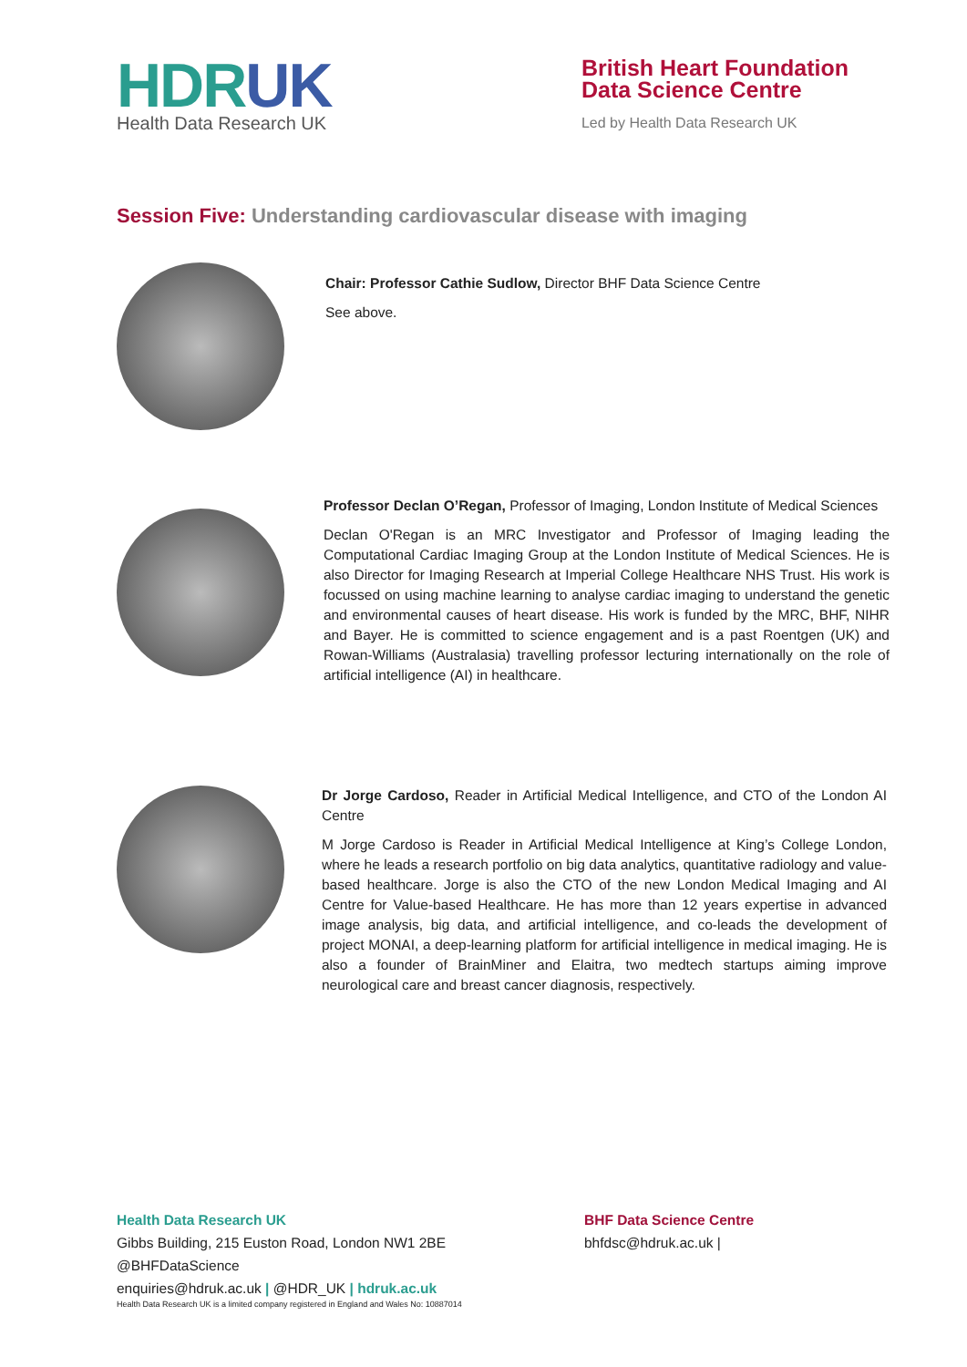HDRUK
Health Data Research UK
British Heart Foundation
Data Science Centre
Led by Health Data Research UK
Session Five: Understanding cardiovascular disease with imaging
Chair: Professor Cathie Sudlow, Director BHF Data Science Centre
See above.
Professor Declan O’Regan, Professor of Imaging, London Institute of Medical Sciences
Declan O'Regan is an MRC Investigator and Professor of Imaging leading the Computational Cardiac Imaging Group at the London Institute of Medical Sciences. He is also Director for Imaging Research at Imperial College Healthcare NHS Trust. His work is focussed on using machine learning to analyse cardiac imaging to understand the genetic and environmental causes of heart disease. His work is funded by the MRC, BHF, NIHR and Bayer. He is committed to science engagement and is a past Roentgen (UK) and Rowan-Williams (Australasia) travelling professor lecturing internationally on the role of artificial intelligence (AI) in healthcare.
Dr Jorge Cardoso, Reader in Artificial Medical Intelligence, and CTO of the London AI Centre
M Jorge Cardoso is Reader in Artificial Medical Intelligence at King’s College London, where he leads a research portfolio on big data analytics, quantitative radiology and value-based healthcare. Jorge is also the CTO of the new London Medical Imaging and AI Centre for Value-based Healthcare. He has more than 12 years expertise in advanced image analysis, big data, and artificial intelligence, and co-leads the development of project MONAI, a deep-learning platform for artificial intelligence in medical imaging. He is also a founder of BrainMiner and Elaitra, two medtech startups aiming improve neurological care and breast cancer diagnosis, respectively.
Health Data Research UK
Gibbs Building, 215 Euston Road, London NW1 2BE
@BHFDataScience
enquiries@hdruk.ac.uk | @HDR_UK | hdruk.ac.uk
Health Data Research UK is a limited company registered in England and Wales No: 10887014
BHF Data Science Centre
bhfdsc@hdruk.ac.uk |